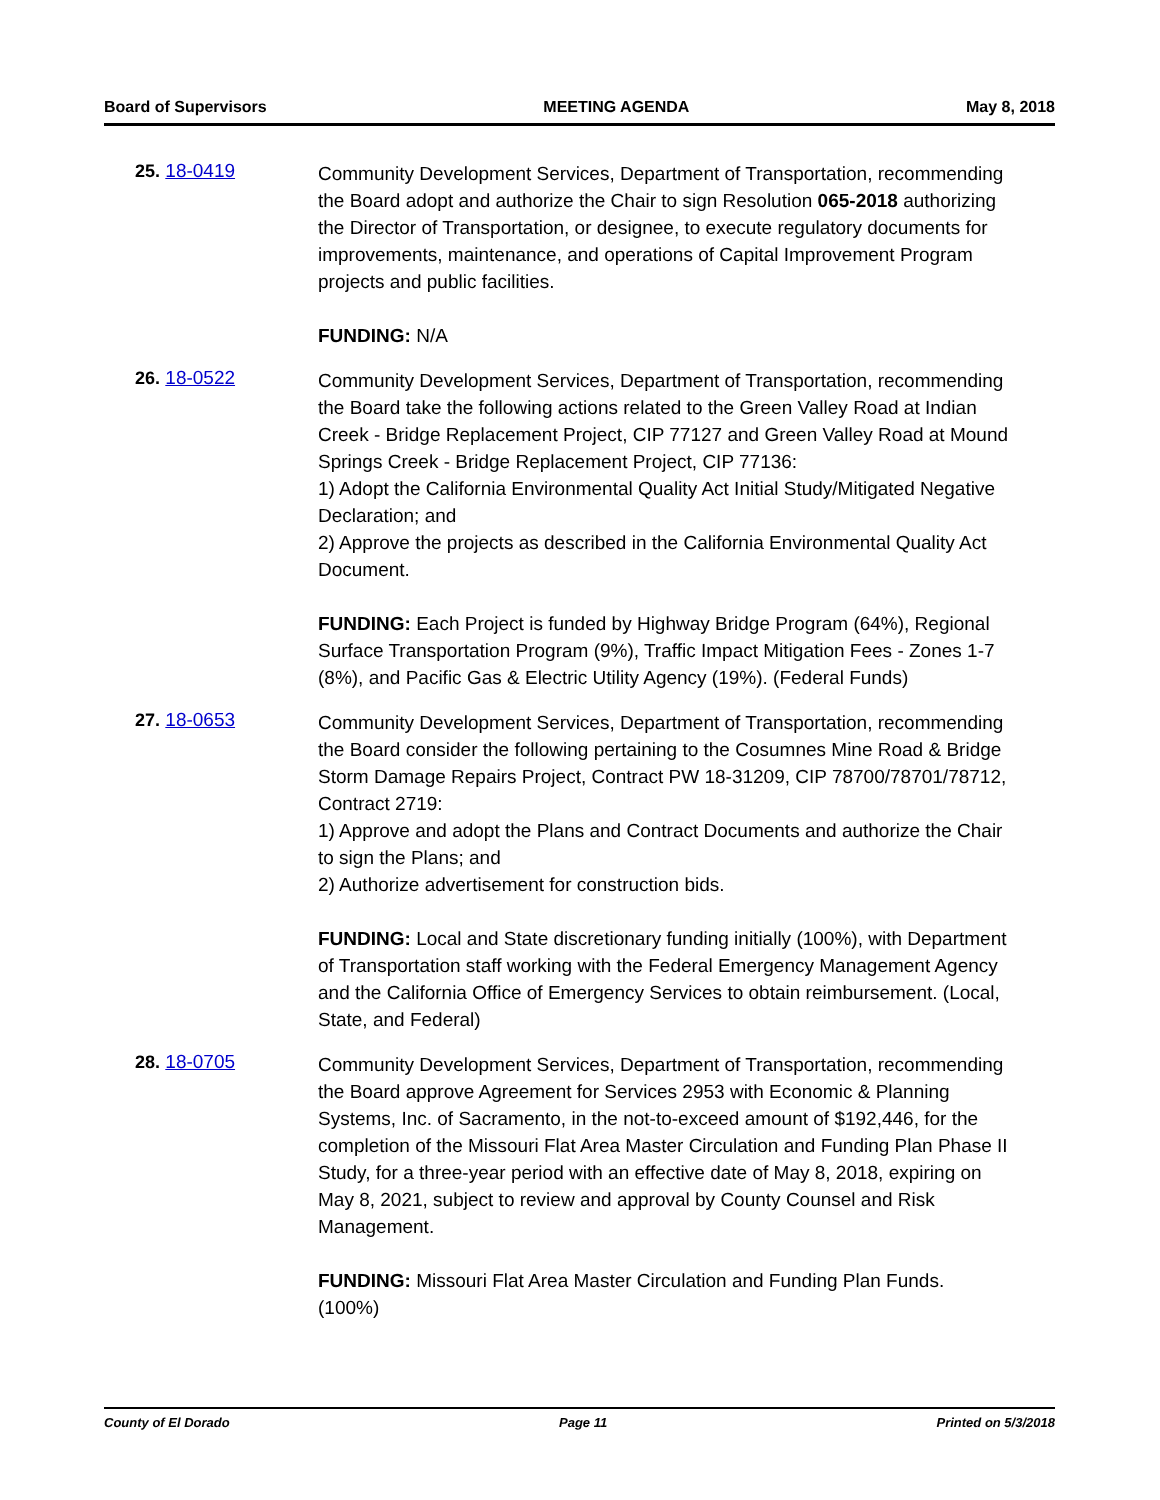Board of Supervisors MEETING AGENDA May 8, 2018
25. 18-0419
Community Development Services, Department of Transportation, recommending the Board adopt and authorize the Chair to sign Resolution 065-2018 authorizing the Director of Transportation, or designee, to execute regulatory documents for improvements, maintenance, and operations of Capital Improvement Program projects and public facilities.
FUNDING: N/A
26. 18-0522
Community Development Services, Department of Transportation, recommending the Board take the following actions related to the Green Valley Road at Indian Creek - Bridge Replacement Project, CIP 77127 and Green Valley Road at Mound Springs Creek - Bridge Replacement Project, CIP 77136:
1) Adopt the California Environmental Quality Act Initial Study/Mitigated Negative Declaration; and
2) Approve the projects as described in the California Environmental Quality Act Document.
FUNDING: Each Project is funded by Highway Bridge Program (64%), Regional Surface Transportation Program (9%), Traffic Impact Mitigation Fees - Zones 1-7 (8%), and Pacific Gas & Electric Utility Agency (19%). (Federal Funds)
27. 18-0653
Community Development Services, Department of Transportation, recommending the Board consider the following pertaining to the Cosumnes Mine Road & Bridge Storm Damage Repairs Project, Contract PW 18-31209, CIP 78700/78701/78712, Contract 2719:
1) Approve and adopt the Plans and Contract Documents and authorize the Chair to sign the Plans; and
2) Authorize advertisement for construction bids.
FUNDING: Local and State discretionary funding initially (100%), with Department of Transportation staff working with the Federal Emergency Management Agency and the California Office of Emergency Services to obtain reimbursement. (Local, State, and Federal)
28. 18-0705
Community Development Services, Department of Transportation, recommending the Board approve Agreement for Services 2953 with Economic & Planning Systems, Inc. of Sacramento, in the not-to-exceed amount of $192,446, for the completion of the Missouri Flat Area Master Circulation and Funding Plan Phase II Study, for a three-year period with an effective date of May 8, 2018, expiring on May 8, 2021, subject to review and approval by County Counsel and Risk Management.
FUNDING: Missouri Flat Area Master Circulation and Funding Plan Funds. (100%)
County of El Dorado Page 11 Printed on 5/3/2018